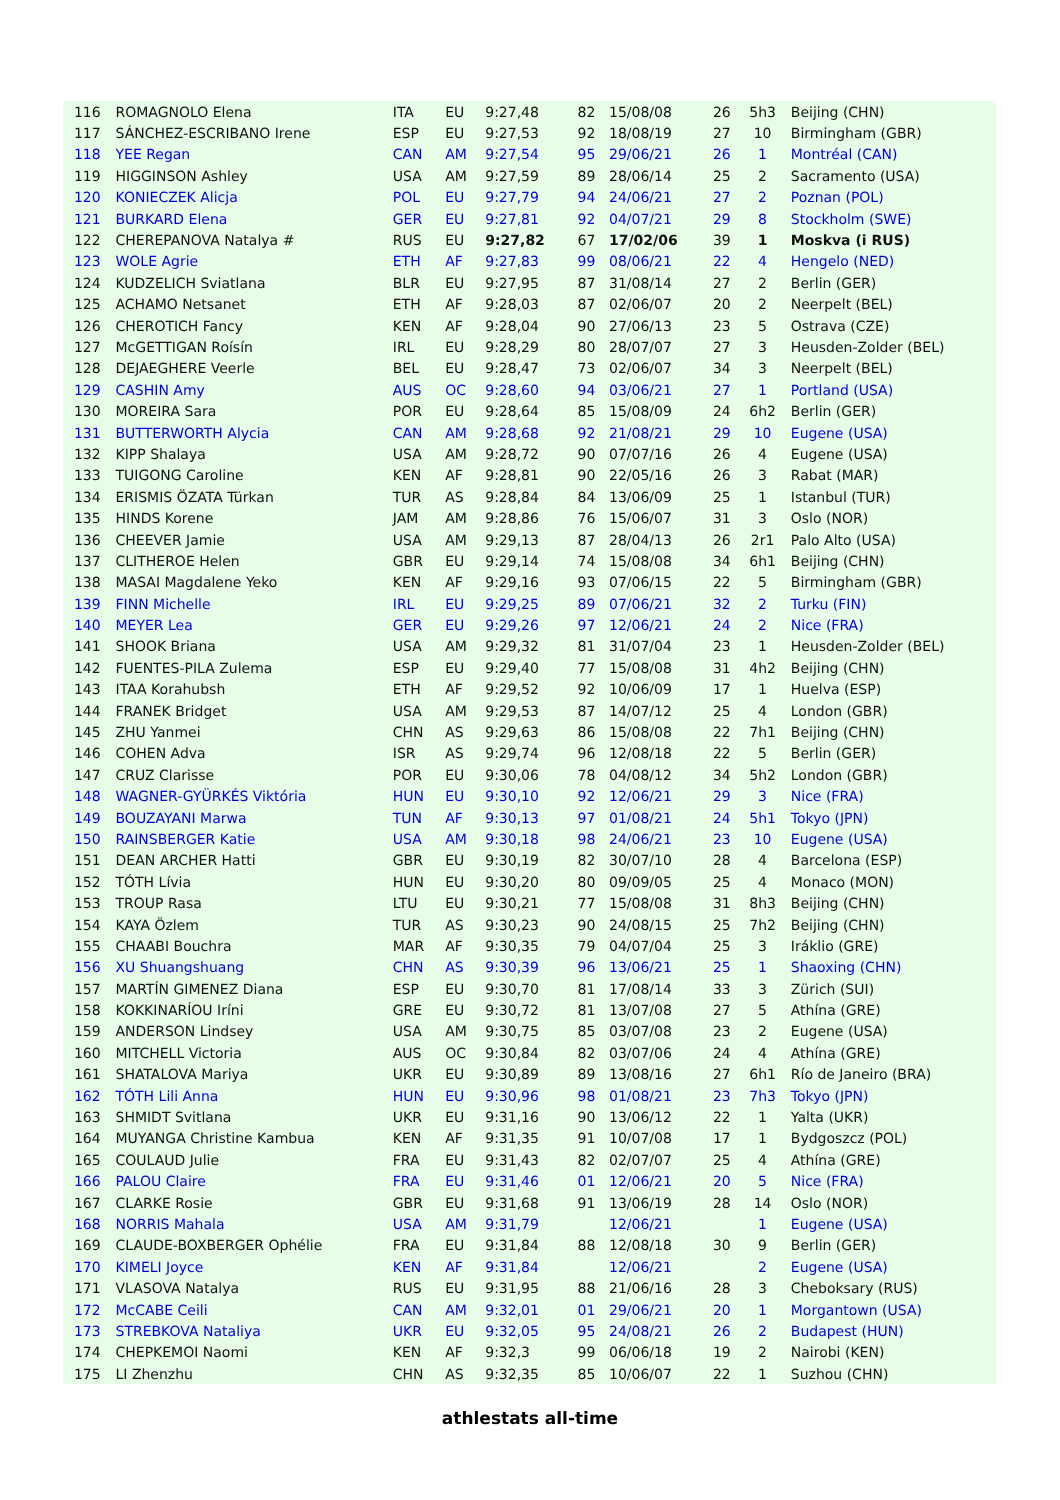| 116 | ROMAGNOLO Elena | ITA | EU | 9:27,48 | 82 | 15/08/08 | 26 | 5h3 | Beijing (CHN) |
| 117 | SÁNCHEZ-ESCRIBANO Irene | ESP | EU | 9:27,53 | 92 | 18/08/19 | 27 | 10 | Birmingham (GBR) |
| 118 | YEE Regan | CAN | AM | 9:27,54 | 95 | 29/06/21 | 26 | 1 | Montréal (CAN) |
| 119 | HIGGINSON Ashley | USA | AM | 9:27,59 | 89 | 28/06/14 | 25 | 2 | Sacramento (USA) |
| 120 | KONIECZEK Alicja | POL | EU | 9:27,79 | 94 | 24/06/21 | 27 | 2 | Poznan (POL) |
| 121 | BURKARD Elena | GER | EU | 9:27,81 | 92 | 04/07/21 | 29 | 8 | Stockholm (SWE) |
| 122 | CHEREPANOVA Natalya # | RUS | EU | 9:27,82 | 67 | 17/02/06 | 39 | 1 | Moskva (i RUS) |
| 123 | WOLE Agrie | ETH | AF | 9:27,83 | 99 | 08/06/21 | 22 | 4 | Hengelo (NED) |
| 124 | KUDZELICH Sviatlana | BLR | EU | 9:27,95 | 87 | 31/08/14 | 27 | 2 | Berlin (GER) |
| 125 | ACHAMO Netsanet | ETH | AF | 9:28,03 | 87 | 02/06/07 | 20 | 2 | Neerpelt (BEL) |
| 126 | CHEROTICH Fancy | KEN | AF | 9:28,04 | 90 | 27/06/13 | 23 | 5 | Ostrava (CZE) |
| 127 | McGETTIGAN Roísín | IRL | EU | 9:28,29 | 80 | 28/07/07 | 27 | 3 | Heusden-Zolder (BEL) |
| 128 | DEJAEGHERE Veerle | BEL | EU | 9:28,47 | 73 | 02/06/07 | 34 | 3 | Neerpelt (BEL) |
| 129 | CASHIN Amy | AUS | OC | 9:28,60 | 94 | 03/06/21 | 27 | 1 | Portland (USA) |
| 130 | MOREIRA Sara | POR | EU | 9:28,64 | 85 | 15/08/09 | 24 | 6h2 | Berlin (GER) |
| 131 | BUTTERWORTH Alycia | CAN | AM | 9:28,68 | 92 | 21/08/21 | 29 | 10 | Eugene (USA) |
| 132 | KIPP Shalaya | USA | AM | 9:28,72 | 90 | 07/07/16 | 26 | 4 | Eugene (USA) |
| 133 | TUIGONG Caroline | KEN | AF | 9:28,81 | 90 | 22/05/16 | 26 | 3 | Rabat (MAR) |
| 134 | ERISMIS ÖZATA Türkan | TUR | AS | 9:28,84 | 84 | 13/06/09 | 25 | 1 | Istanbul (TUR) |
| 135 | HINDS Korene | JAM | AM | 9:28,86 | 76 | 15/06/07 | 31 | 3 | Oslo (NOR) |
| 136 | CHEEVER Jamie | USA | AM | 9:29,13 | 87 | 28/04/13 | 26 | 2r1 | Palo Alto (USA) |
| 137 | CLITHEROE Helen | GBR | EU | 9:29,14 | 74 | 15/08/08 | 34 | 6h1 | Beijing (CHN) |
| 138 | MASAI Magdalene Yeko | KEN | AF | 9:29,16 | 93 | 07/06/15 | 22 | 5 | Birmingham (GBR) |
| 139 | FINN Michelle | IRL | EU | 9:29,25 | 89 | 07/06/21 | 32 | 2 | Turku (FIN) |
| 140 | MEYER Lea | GER | EU | 9:29,26 | 97 | 12/06/21 | 24 | 2 | Nice (FRA) |
| 141 | SHOOK Briana | USA | AM | 9:29,32 | 81 | 31/07/04 | 23 | 1 | Heusden-Zolder (BEL) |
| 142 | FUENTES-PILA Zulema | ESP | EU | 9:29,40 | 77 | 15/08/08 | 31 | 4h2 | Beijing (CHN) |
| 143 | ITAA Korahubsh | ETH | AF | 9:29,52 | 92 | 10/06/09 | 17 | 1 | Huelva (ESP) |
| 144 | FRANEK Bridget | USA | AM | 9:29,53 | 87 | 14/07/12 | 25 | 4 | London (GBR) |
| 145 | ZHU Yanmei | CHN | AS | 9:29,63 | 86 | 15/08/08 | 22 | 7h1 | Beijing (CHN) |
| 146 | COHEN Adva | ISR | AS | 9:29,74 | 96 | 12/08/18 | 22 | 5 | Berlin (GER) |
| 147 | CRUZ Clarisse | POR | EU | 9:30,06 | 78 | 04/08/12 | 34 | 5h2 | London (GBR) |
| 148 | WAGNER-GYÜRKÉS Viktória | HUN | EU | 9:30,10 | 92 | 12/06/21 | 29 | 3 | Nice (FRA) |
| 149 | BOUZAYANI Marwa | TUN | AF | 9:30,13 | 97 | 01/08/21 | 24 | 5h1 | Tokyo (JPN) |
| 150 | RAINSBERGER Katie | USA | AM | 9:30,18 | 98 | 24/06/21 | 23 | 10 | Eugene (USA) |
| 151 | DEAN ARCHER Hatti | GBR | EU | 9:30,19 | 82 | 30/07/10 | 28 | 4 | Barcelona (ESP) |
| 152 | TÓTH Lívia | HUN | EU | 9:30,20 | 80 | 09/09/05 | 25 | 4 | Monaco (MON) |
| 153 | TROUP Rasa | LTU | EU | 9:30,21 | 77 | 15/08/08 | 31 | 8h3 | Beijing (CHN) |
| 154 | KAYA Özlem | TUR | AS | 9:30,23 | 90 | 24/08/15 | 25 | 7h2 | Beijing (CHN) |
| 155 | CHAABI Bouchra | MAR | AF | 9:30,35 | 79 | 04/07/04 | 25 | 3 | Iráklio (GRE) |
| 156 | XU Shuangshuang | CHN | AS | 9:30,39 | 96 | 13/06/21 | 25 | 1 | Shaoxing (CHN) |
| 157 | MARTÍN GIMENEZ Diana | ESP | EU | 9:30,70 | 81 | 17/08/14 | 33 | 3 | Zürich (SUI) |
| 158 | KOKKINARÍOU Iríni | GRE | EU | 9:30,72 | 81 | 13/07/08 | 27 | 5 | Athína (GRE) |
| 159 | ANDERSON Lindsey | USA | AM | 9:30,75 | 85 | 03/07/08 | 23 | 2 | Eugene (USA) |
| 160 | MITCHELL Victoria | AUS | OC | 9:30,84 | 82 | 03/07/06 | 24 | 4 | Athína (GRE) |
| 161 | SHATALOVA Mariya | UKR | EU | 9:30,89 | 89 | 13/08/16 | 27 | 6h1 | Río de Janeiro (BRA) |
| 162 | TÓTH Lili Anna | HUN | EU | 9:30,96 | 98 | 01/08/21 | 23 | 7h3 | Tokyo (JPN) |
| 163 | SHMIDT Svitlana | UKR | EU | 9:31,16 | 90 | 13/06/12 | 22 | 1 | Yalta (UKR) |
| 164 | MUYANGA Christine Kambua | KEN | AF | 9:31,35 | 91 | 10/07/08 | 17 | 1 | Bydgoszcz (POL) |
| 165 | COULAUD Julie | FRA | EU | 9:31,43 | 82 | 02/07/07 | 25 | 4 | Athína (GRE) |
| 166 | PALOU Claire | FRA | EU | 9:31,46 | 01 | 12/06/21 | 20 | 5 | Nice (FRA) |
| 167 | CLARKE Rosie | GBR | EU | 9:31,68 | 91 | 13/06/19 | 28 | 14 | Oslo (NOR) |
| 168 | NORRIS Mahala | USA | AM | 9:31,79 | | 12/06/21 | | 1 | Eugene (USA) |
| 169 | CLAUDE-BOXBERGER Ophélie | FRA | EU | 9:31,84 | 88 | 12/08/18 | 30 | 9 | Berlin (GER) |
| 170 | KIMELI Joyce | KEN | AF | 9:31,84 | | 12/06/21 | | 2 | Eugene (USA) |
| 171 | VLASOVA Natalya | RUS | EU | 9:31,95 | 88 | 21/06/16 | 28 | 3 | Cheboksary (RUS) |
| 172 | McCABE Ceili | CAN | AM | 9:32,01 | 01 | 29/06/21 | 20 | 1 | Morgantown (USA) |
| 173 | STREBKOVA Nataliya | UKR | EU | 9:32,05 | 95 | 24/08/21 | 26 | 2 | Budapest (HUN) |
| 174 | CHEPKEMOI Naomi | KEN | AF | 9:32,3 | 99 | 06/06/18 | 19 | 2 | Nairobi (KEN) |
| 175 | LI Zhenzhu | CHN | AS | 9:32,35 | 85 | 10/06/07 | 22 | 1 | Suzhou (CHN) |
athlestats all-time